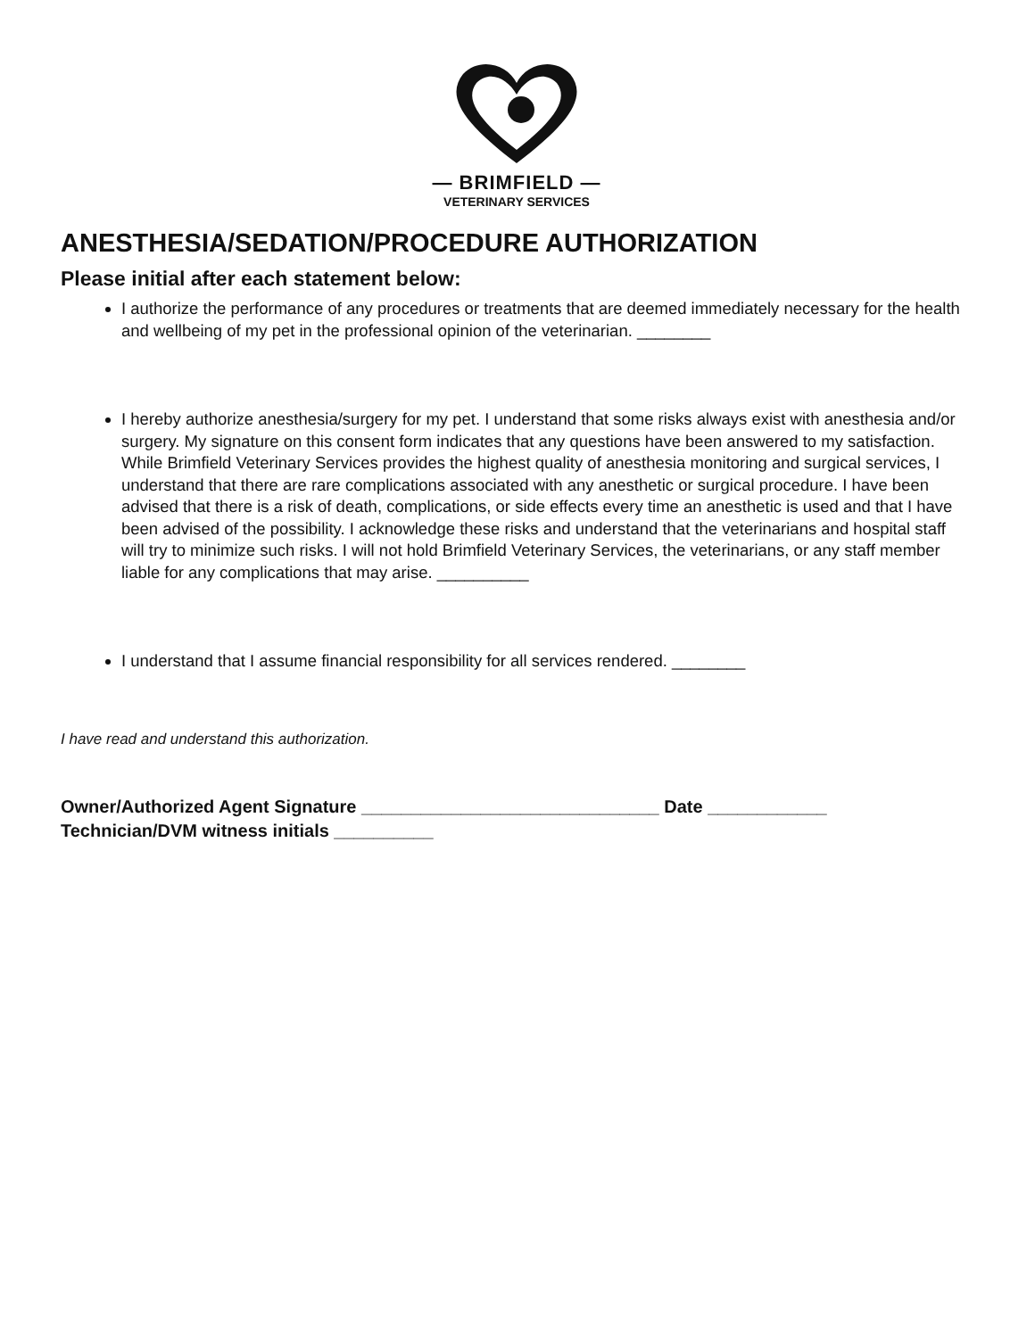— BRIMFIELD —
VETERINARY SERVICES
ANESTHESIA/SEDATION/PROCEDURE AUTHORIZATION
Please initial after each statement below:
I authorize the performance of any procedures or treatments that are deemed immediately necessary for the health and wellbeing of my pet in the professional opinion of the veterinarian. ________
I hereby authorize anesthesia/surgery for my pet. I understand that some risks always exist with anesthesia and/or surgery. My signature on this consent form indicates that any questions have been answered to my satisfaction. While Brimfield Veterinary Services provides the highest quality of anesthesia monitoring and surgical services, I understand that there are rare complications associated with any anesthetic or surgical procedure. I have been advised that there is a risk of death, complications, or side effects every time an anesthetic is used and that I have been advised of the possibility. I acknowledge these risks and understand that the veterinarians and hospital staff will try to minimize such risks. I will not hold Brimfield Veterinary Services, the veterinarians, or any staff member liable for any complications that may arise. __________
I understand that I assume financial responsibility for all services rendered. ________
I have read and understand this authorization.
Owner/Authorized Agent Signature ______________________________ Date ____________
Technician/DVM witness initials __________